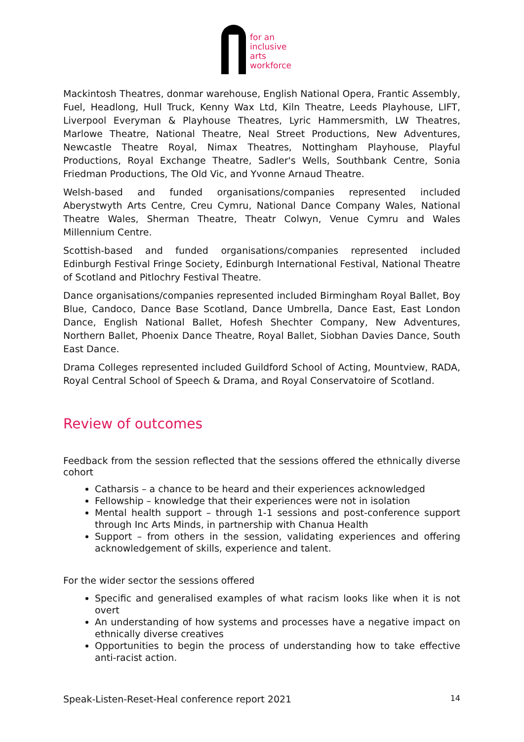for an
inclusive
arts
workforce
Mackintosh Theatres, donmar warehouse, English National Opera, Frantic Assembly, Fuel, Headlong, Hull Truck, Kenny Wax Ltd, Kiln Theatre, Leeds Playhouse, LIFT, Liverpool Everyman & Playhouse Theatres, Lyric Hammersmith, LW Theatres, Marlowe Theatre, National Theatre, Neal Street Productions, New Adventures, Newcastle Theatre Royal, Nimax Theatres, Nottingham Playhouse, Playful Productions, Royal Exchange Theatre, Sadler's Wells, Southbank Centre, Sonia Friedman Productions, The Old Vic, and Yvonne Arnaud Theatre.
Welsh-based and funded organisations/companies represented included Aberystwyth Arts Centre, Creu Cymru, National Dance Company Wales, National Theatre Wales, Sherman Theatre, Theatr Colwyn, Venue Cymru and Wales Millennium Centre.
Scottish-based and funded organisations/companies represented included Edinburgh Festival Fringe Society, Edinburgh International Festival, National Theatre of Scotland and Pitlochry Festival Theatre.
Dance organisations/companies represented included Birmingham Royal Ballet, Boy Blue, Candoco, Dance Base Scotland, Dance Umbrella, Dance East, East London Dance, English National Ballet, Hofesh Shechter Company, New Adventures, Northern Ballet, Phoenix Dance Theatre, Royal Ballet, Siobhan Davies Dance, South East Dance.
Drama Colleges represented included Guildford School of Acting, Mountview, RADA, Royal Central School of Speech & Drama, and Royal Conservatoire of Scotland.
Review of outcomes
Feedback from the session reflected that the sessions offered the ethnically diverse cohort
Catharsis – a chance to be heard and their experiences acknowledged
Fellowship – knowledge that their experiences were not in isolation
Mental health support – through 1-1 sessions and post-conference support through Inc Arts Minds, in partnership with Chanua Health
Support – from others in the session, validating experiences and offering acknowledgement of skills, experience and talent.
For the wider sector the sessions offered
Specific and generalised examples of what racism looks like when it is not overt
An understanding of how systems and processes have a negative impact on ethnically diverse creatives
Opportunities to begin the process of understanding how to take effective anti-racist action.
Speak-Listen-Reset-Heal conference report 2021 14